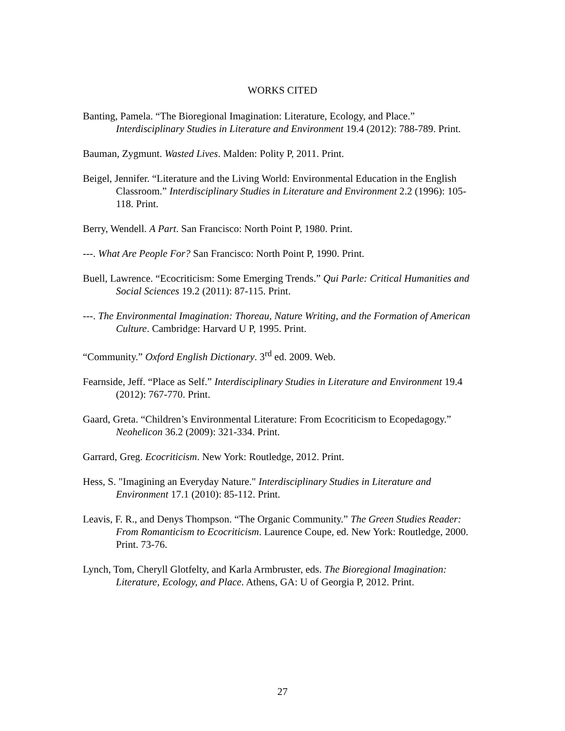WORKS CITED
Banting, Pamela. “The Bioregional Imagination: Literature, Ecology, and Place.” Interdisciplinary Studies in Literature and Environment 19.4 (2012): 788-789. Print.
Bauman, Zygmunt. Wasted Lives. Malden: Polity P, 2011. Print.
Beigel, Jennifer. “Literature and the Living World: Environmental Education in the English Classroom.” Interdisciplinary Studies in Literature and Environment 2.2 (1996): 105-118. Print.
Berry, Wendell. A Part. San Francisco: North Point P, 1980. Print.
---. What Are People For? San Francisco: North Point P, 1990. Print.
Buell, Lawrence. “Ecocriticism: Some Emerging Trends.” Qui Parle: Critical Humanities and Social Sciences 19.2 (2011): 87-115. Print.
---. The Environmental Imagination: Thoreau, Nature Writing, and the Formation of American Culture. Cambridge: Harvard U P, 1995. Print.
“Community.” Oxford English Dictionary. 3<sup>rd</sup> ed. 2009. Web.
Fearnside, Jeff. “Place as Self.” Interdisciplinary Studies in Literature and Environment 19.4 (2012): 767-770. Print.
Gaard, Greta. “Children’s Environmental Literature: From Ecocriticism to Ecopedagogy.” Neohelicon 36.2 (2009): 321-334. Print.
Garrard, Greg. Ecocriticism. New York: Routledge, 2012. Print.
Hess, S. "Imagining an Everyday Nature." Interdisciplinary Studies in Literature and Environment 17.1 (2010): 85-112. Print.
Leavis, F. R., and Denys Thompson. “The Organic Community.” The Green Studies Reader: From Romanticism to Ecocriticism. Laurence Coupe, ed. New York: Routledge, 2000. Print. 73-76.
Lynch, Tom, Cheryll Glotfelty, and Karla Armbruster, eds. The Bioregional Imagination: Literature, Ecology, and Place. Athens, GA: U of Georgia P, 2012. Print.
27